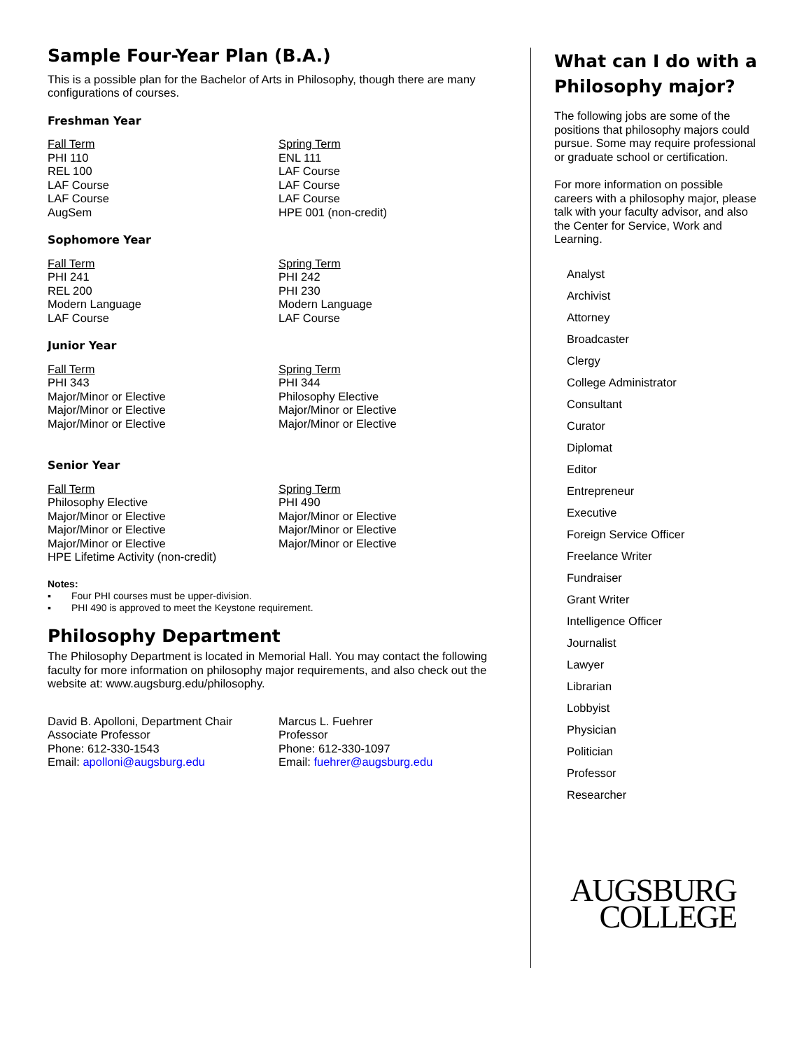Sample Four-Year Plan (B.A.)
This is a possible plan for the Bachelor of Arts in Philosophy, though there are many configurations of courses.
Freshman Year
Fall Term
PHI 110
REL 100
LAF Course
LAF Course
AugSem
Spring Term
ENL 111
LAF Course
LAF Course
LAF Course
HPE 001 (non-credit)
Sophomore Year
Fall Term
PHI 241
REL 200
Modern Language
LAF Course
Spring Term
PHI 242
PHI 230
Modern Language
LAF Course
Junior Year
Fall Term
PHI 343
Major/Minor or Elective
Major/Minor or Elective
Major/Minor or Elective
Spring Term
PHI 344
Philosophy Elective
Major/Minor or Elective
Major/Minor or Elective
Senior Year
Fall Term
Philosophy Elective
Major/Minor or Elective
Major/Minor or Elective
Major/Minor or Elective
HPE Lifetime Activity (non-credit)
Spring Term
PHI 490
Major/Minor or Elective
Major/Minor or Elective
Major/Minor or Elective
Notes:
▪ Four PHI courses must be upper-division.
▪ PHI 490 is approved to meet the Keystone requirement.
Philosophy Department
The Philosophy Department is located in Memorial Hall. You may contact the following faculty for more information on philosophy major requirements, and also check out the website at: www.augsburg.edu/philosophy.
David B. Apolloni, Department Chair
Associate Professor
Phone: 612-330-1543
Email: apolloni@augsburg.edu
Marcus L. Fuehrer
Professor
Phone: 612-330-1097
Email: fuehrer@augsburg.edu
What can I do with a Philosophy major?
The following jobs are some of the positions that philosophy majors could pursue. Some may require professional or graduate school or certification.
For more information on possible careers with a philosophy major, please talk with your faculty advisor, and also the Center for Service, Work and Learning.
Analyst
Archivist
Attorney
Broadcaster
Clergy
College Administrator
Consultant
Curator
Diplomat
Editor
Entrepreneur
Executive
Foreign Service Officer
Freelance Writer
Fundraiser
Grant Writer
Intelligence Officer
Journalist
Lawyer
Librarian
Lobbyist
Physician
Politician
Professor
Researcher
AUGSBURG
COLLEGE